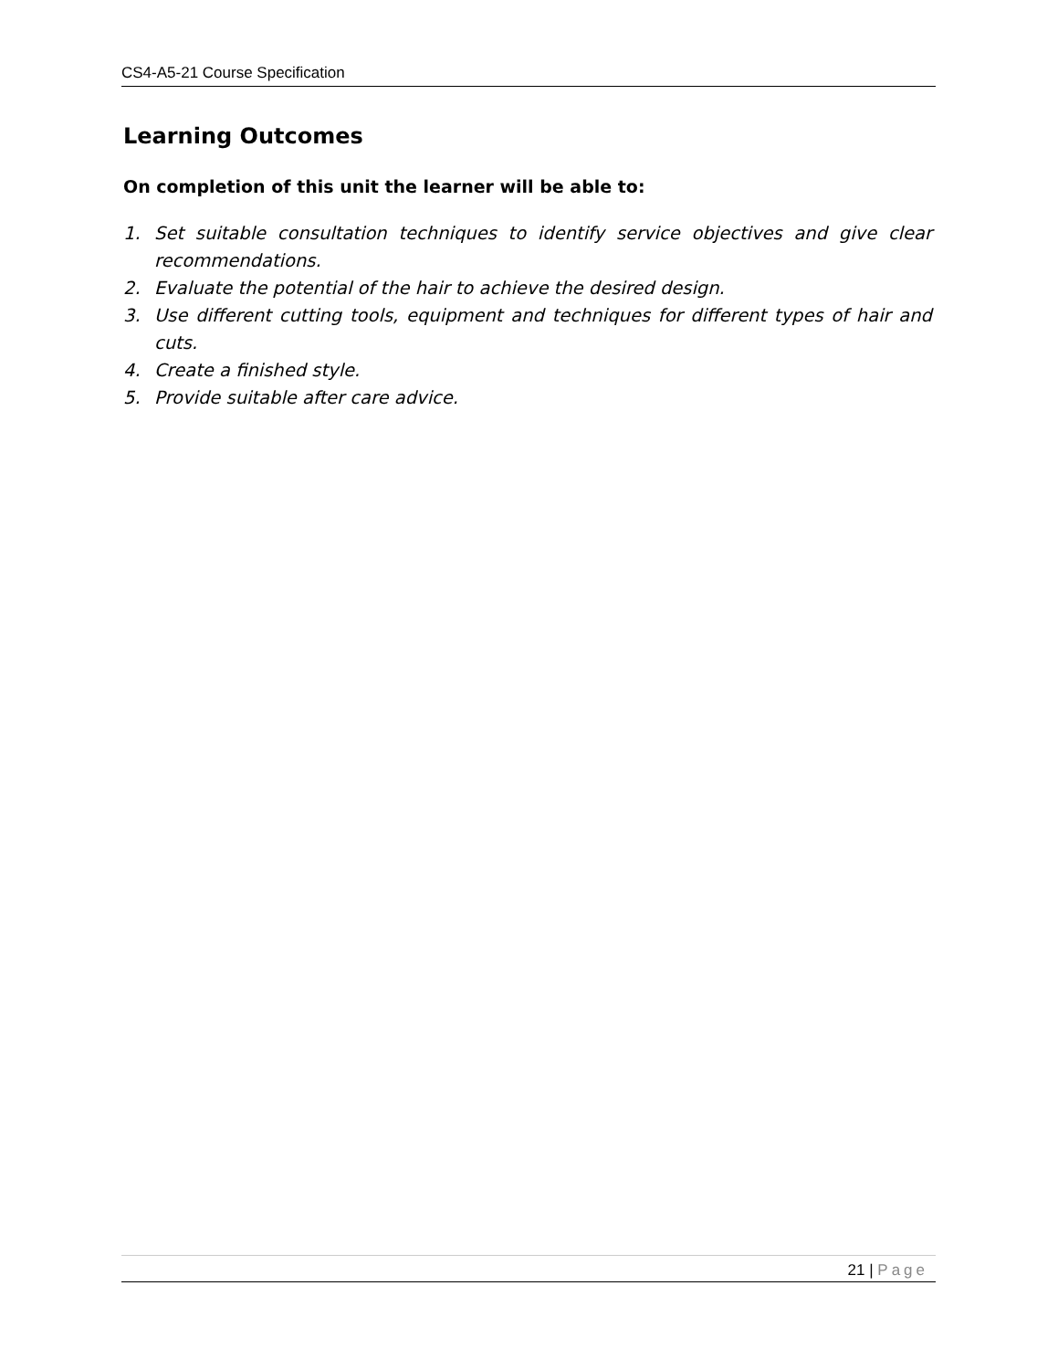CS4-A5-21 Course Specification
Learning Outcomes
On completion of this unit the learner will be able to:
1. Set suitable consultation techniques to identify service objectives and give clear recommendations.
2. Evaluate the potential of the hair to achieve the desired design.
3. Use different cutting tools, equipment and techniques for different types of hair and cuts.
4. Create a finished style.
5. Provide suitable after care advice.
21 | Page